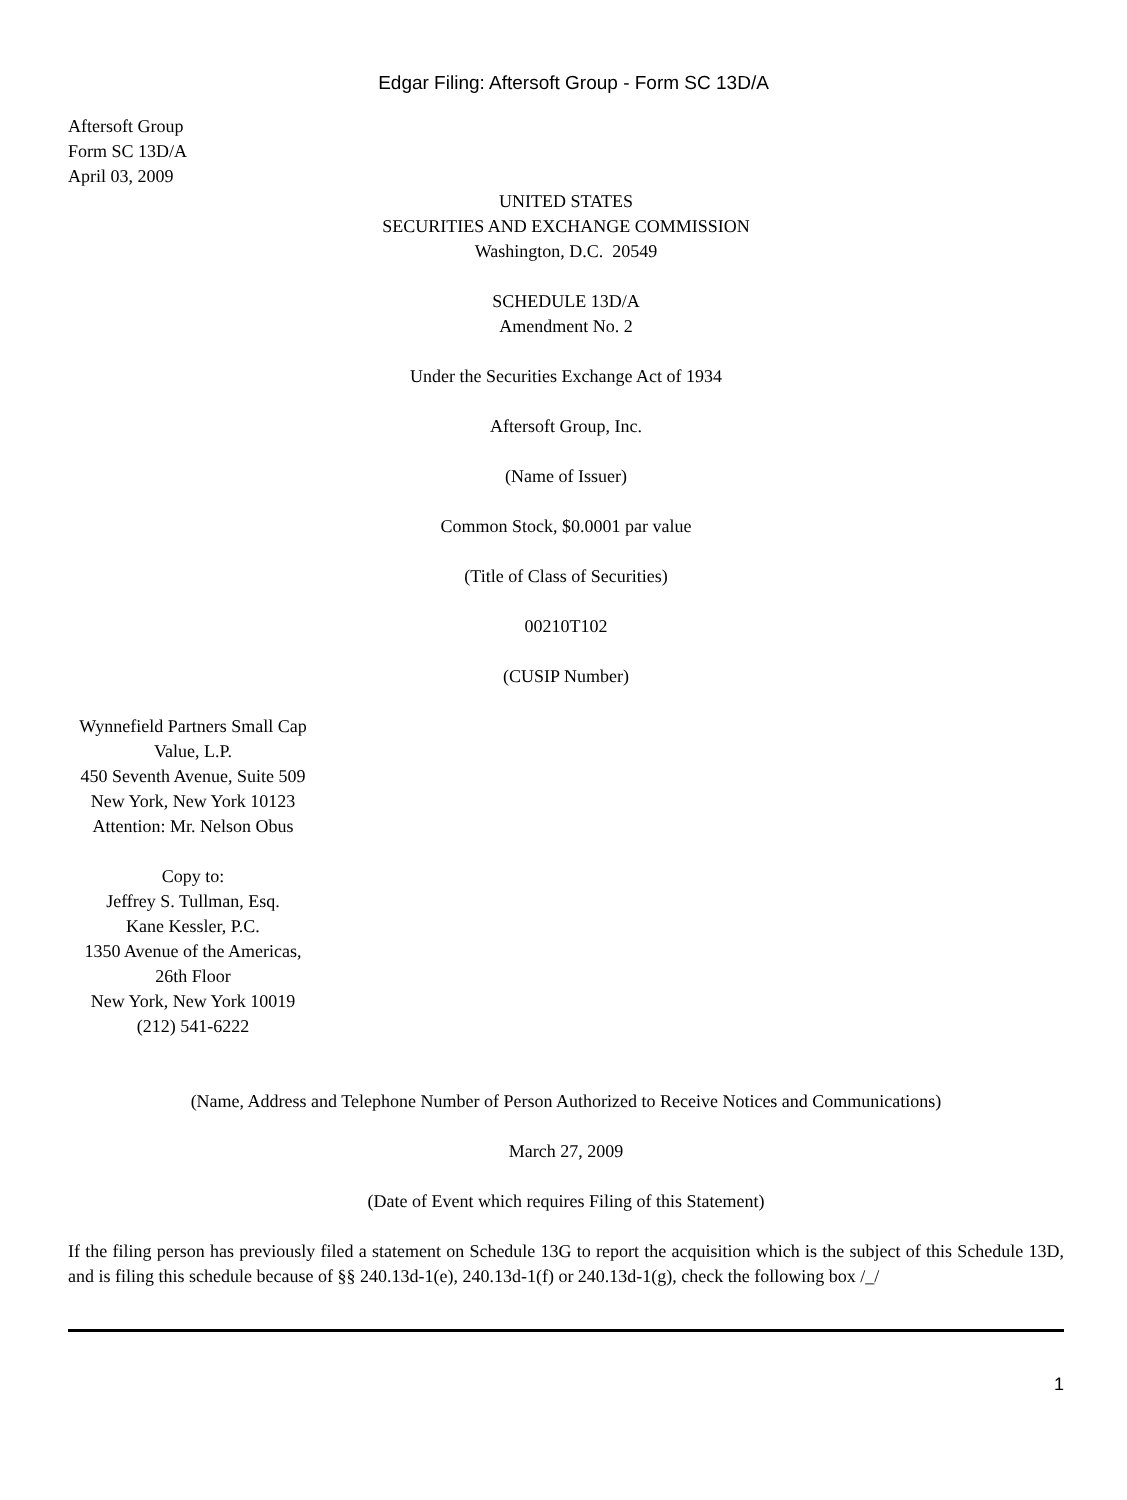Edgar Filing: Aftersoft Group - Form SC 13D/A
Aftersoft Group
Form SC 13D/A
April 03, 2009
UNITED STATES
SECURITIES AND EXCHANGE COMMISSION
Washington, D.C. 20549
SCHEDULE 13D/A
Amendment No. 2
Under the Securities Exchange Act of 1934
Aftersoft Group, Inc.
(Name of Issuer)
Common Stock, $0.0001 par value
(Title of Class of Securities)
00210T102
(CUSIP Number)
Wynnefield Partners Small Cap Value, L.P.
450 Seventh Avenue, Suite 509
New York, New York 10123
Attention: Mr. Nelson Obus
Copy to:
Jeffrey S. Tullman, Esq.
Kane Kessler, P.C.
1350 Avenue of the Americas, 26th Floor
New York, New York 10019
(212) 541-6222
(Name, Address and Telephone Number of Person Authorized to Receive Notices and Communications)
March 27, 2009
(Date of Event which requires Filing of this Statement)
If the filing person has previously filed a statement on Schedule 13G to report the acquisition which is the subject of this Schedule 13D, and is filing this schedule because of §§ 240.13d-1(e), 240.13d-1(f) or 240.13d-1(g), check the following box /_/
1